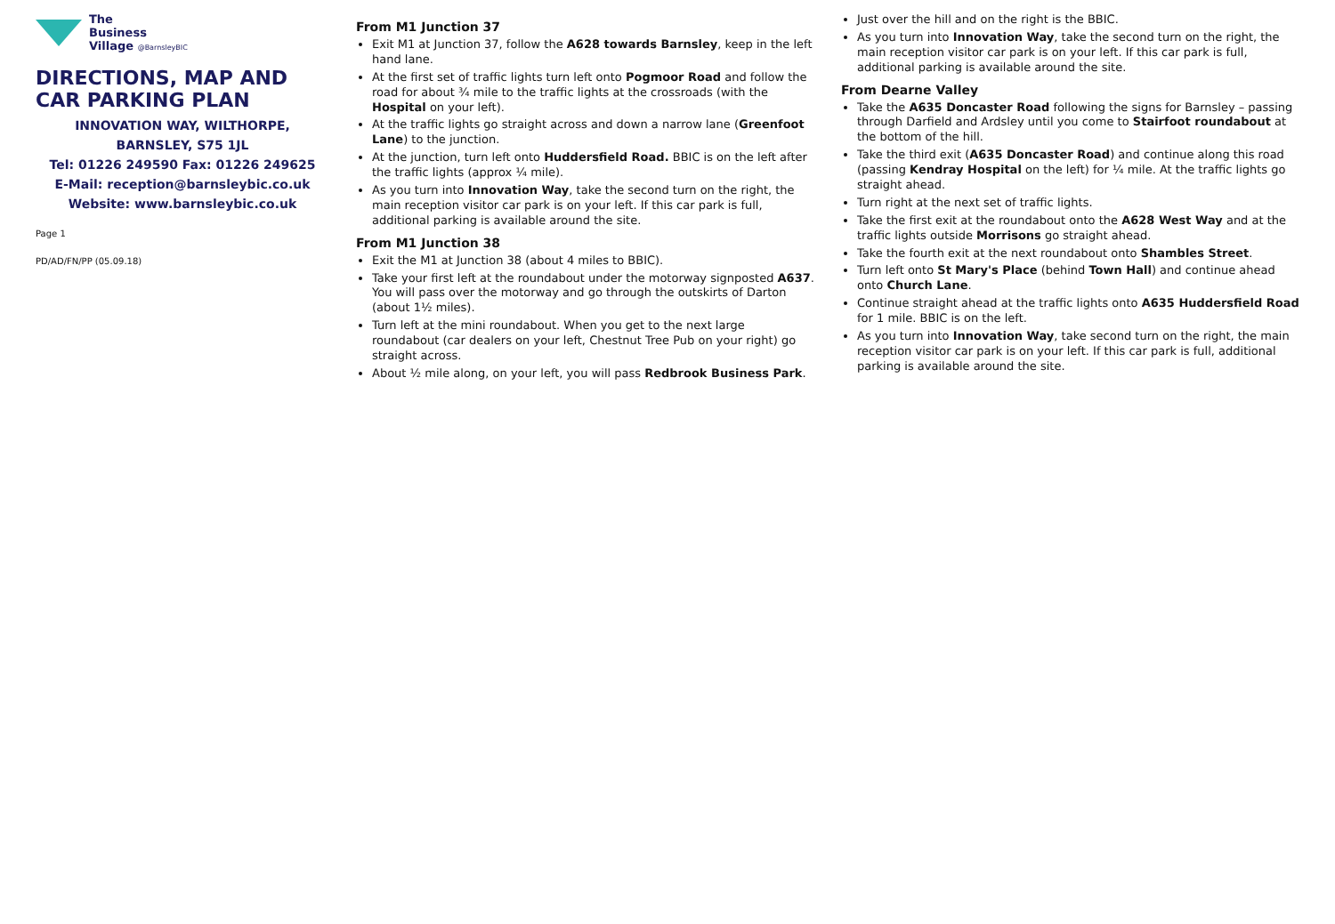The
Business
Village @BarnsleyBIC
DIRECTIONS, MAP AND CAR PARKING PLAN
INNOVATION WAY, WILTHORPE,
BARNSLEY, S75 1JL
Tel: 01226 249590 Fax: 01226 249625
E-Mail: reception@barnsleybic.co.uk
Website: www.barnsleybic.co.uk
Page 1
PD/AD/FN/PP (05.09.18)
From M1 Junction 37
Exit M1 at Junction 37, follow the A628 towards Barnsley, keep in the left hand lane.
At the first set of traffic lights turn left onto Pogmoor Road and follow the road for about ¾ mile to the traffic lights at the crossroads (with the Hospital on your left).
At the traffic lights go straight across and down a narrow lane (Greenfoot Lane) to the junction.
At the junction, turn left onto Huddersfield Road. BBIC is on the left after the traffic lights (approx ¼ mile).
As you turn into Innovation Way, take the second turn on the right, the main reception visitor car park is on your left. If this car park is full, additional parking is available around the site.
From M1 Junction 38
Exit the M1 at Junction 38 (about 4 miles to BBIC).
Take your first left at the roundabout under the motorway signposted A637. You will pass over the motorway and go through the outskirts of Darton (about 1½ miles).
Turn left at the mini roundabout. When you get to the next large roundabout (car dealers on your left, Chestnut Tree Pub on your right) go straight across.
About ½ mile along, on your left, you will pass Redbrook Business Park.
Just over the hill and on the right is the BBIC.
As you turn into Innovation Way, take the second turn on the right, the main reception visitor car park is on your left. If this car park is full, additional parking is available around the site.
From Dearne Valley
Take the A635 Doncaster Road following the signs for Barnsley – passing through Darfield and Ardsley until you come to Stairfoot roundabout at the bottom of the hill.
Take the third exit (A635 Doncaster Road) and continue along this road (passing Kendray Hospital on the left) for ¼ mile. At the traffic lights go straight ahead.
Turn right at the next set of traffic lights.
Take the first exit at the roundabout onto the A628 West Way and at the traffic lights outside Morrisons go straight ahead.
Take the fourth exit at the next roundabout onto Shambles Street.
Turn left onto St Mary's Place (behind Town Hall) and continue ahead onto Church Lane.
Continue straight ahead at the traffic lights onto A635 Huddersfield Road for 1 mile. BBIC is on the left.
As you turn into Innovation Way, take second turn on the right, the main reception visitor car park is on your left. If this car park is full, additional parking is available around the site.